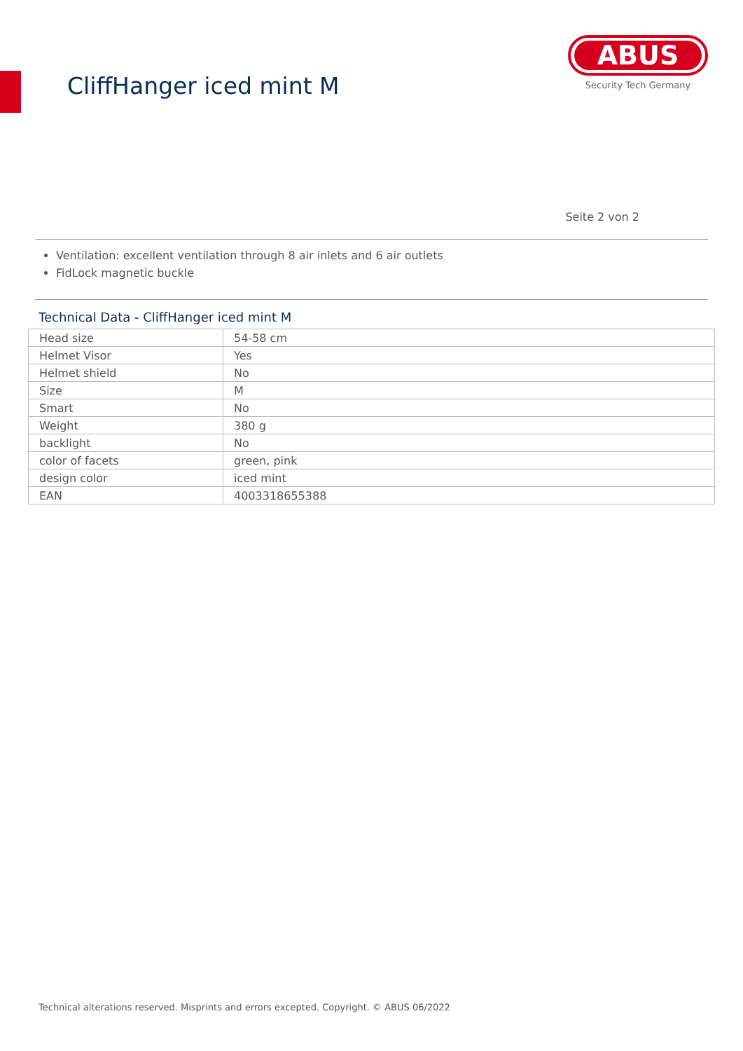CliffHanger iced mint M
ABUS
Security Tech Germany
Seite 2 von 2
Ventilation: excellent ventilation through 8 air inlets and 6 air outlets
FidLock magnetic buckle
Technical Data - CliffHanger iced mint M
| Head size | 54-58 cm |
| Helmet Visor | Yes |
| Helmet shield | No |
| Size | M |
| Smart | No |
| Weight | 380 g |
| backlight | No |
| color of facets | green, pink |
| design color | iced mint |
| EAN | 4003318655388 |
Technical alterations reserved. Misprints and errors excepted. Copyright. © ABUS 06/2022